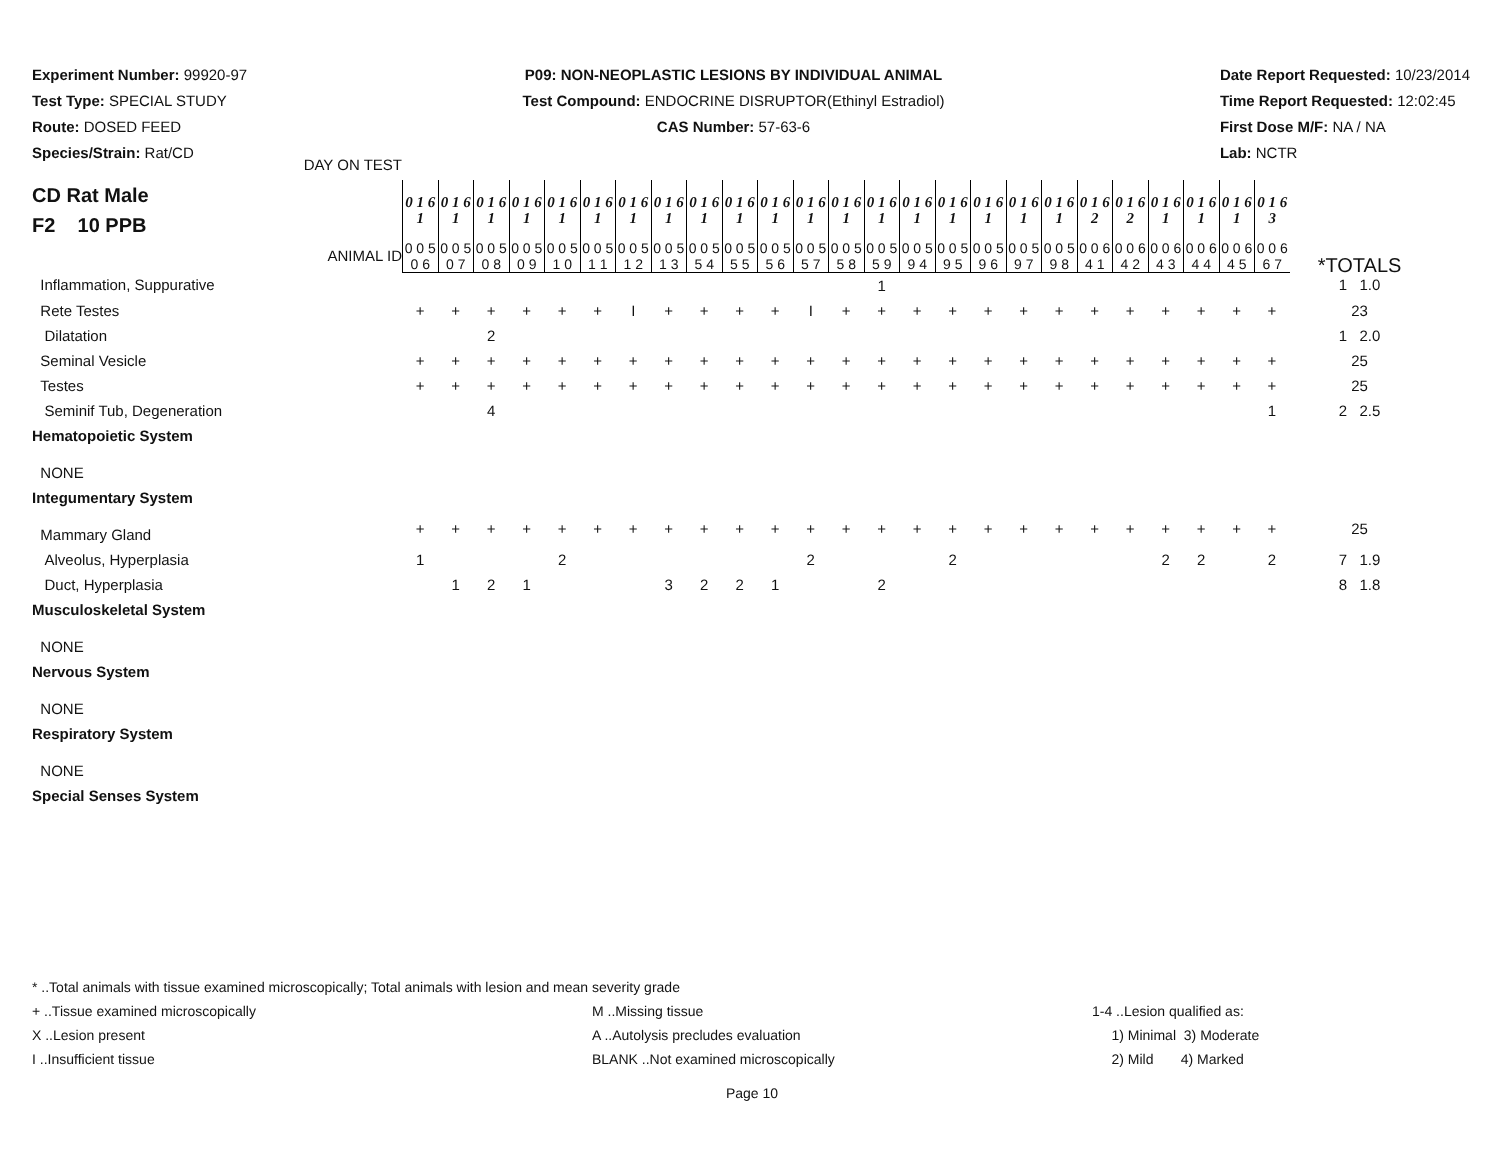Experiment Number: 99920-97
Test Type: SPECIAL STUDY
Route: DOSED FEED
Species/Strain: Rat/CD
P09: NON-NEOPLASTIC LESIONS BY INDIVIDUAL ANIMAL
Test Compound: ENDOCRINE DISRUPTOR(Ethinyl Estradiol)
CAS Number: 57-63-6
Date Report Requested: 10/23/2014
Time Report Requested: 12:02:45
First Dose M/F: NA / NA
Lab: NCTR
| CD Rat Male F2 10 PPB DAY ON TEST | 0 1 6 1 | 0 1 6 1 | 0 1 6 1 | 0 1 6 1 | 0 1 6 1 | 0 1 6 1 | 0 1 6 1 | 0 1 6 1 | 0 1 6 1 | 0 1 6 1 | 0 1 6 1 | 0 1 6 1 | 0 1 6 1 | 0 1 6 1 | 0 1 6 1 | 0 1 6 1 | 0 1 6 1 | 0 1 6 1 | 0 1 6 1 | 0 1 6 2 | 0 1 6 2 | 0 1 6 1 | 0 1 6 1 | 0 1 6 1 | 0 1 6 3 | |
| ANIMAL ID | 0 0 5 0 6 | 0 0 5 0 7 | 0 0 5 0 8 | 0 0 5 0 9 | 0 0 5 1 0 | 0 0 5 1 1 | 0 0 5 1 2 | 0 0 5 1 3 | 0 0 5 5 4 | 0 0 5 5 5 | 0 0 5 5 6 | 0 0 5 5 7 | 0 0 5 5 8 | 0 0 5 5 9 | 0 0 5 9 4 | 0 0 5 9 5 | 0 0 5 9 6 | 0 0 5 9 7 | 0 0 5 9 8 | 0 0 6 4 1 | 0 0 6 4 2 | 0 0 6 4 3 | 0 0 6 4 4 | 0 0 6 4 5 | 0 0 6 6 7 | *TOTALS |
| Inflammation, Suppurative | | | | | | | | | | | | | | 1 | | | | | | | | | | | | 1 1.0 |
| Rete Testes | + | + | + | + | + | + | I | + | + | + | + | I | + | + | + | + | + | + | + | + | + | + | + | + | + | 23 |
| Dilatation | | | 2 | | | | | | | | | | | | | | | | | | | | | | | 1 2.0 |
| Seminal Vesicle | + | + | + | + | + | + | + | + | + | + | + | + | + | + | + | + | + | + | + | + | + | + | + | + | + | 25 |
| Testes | + | + | + | + | + | + | + | + | + | + | + | + | + | + | + | + | + | + | + | + | + | + | + | + | + | 25 |
| Seminif Tub, Degeneration | | | 4 | | | | | | | | | | | | | | | | | | | | | | 1 | 2 2.5 |
| Hematopoietic System | | | | | | | | | | | | | | | | | | | | | | | | | | |
| NONE | | | | | | | | | | | | | | | | | | | | | | | | | | |
| Integumentary System | | | | | | | | | | | | | | | | | | | | | | | | | | |
| Mammary Gland | + | + | + | + | + | + | + | + | + | + | + | + | + | + | + | + | + | + | + | + | + | + | + | + | + | 25 |
| Alveolus, Hyperplasia | 1 | | | | 2 | | | | | | | 2 | | | | 2 | | | | | | 2 | 2 | | 2 | 7 1.9 |
| Duct, Hyperplasia | | 1 | 2 | 1 | | | | 3 | 2 | 2 | 1 | | | 2 | | | | | | | | | | | | 8 1.8 |
| Musculoskeletal System | | | | | | | | | | | | | | | | | | | | | | | | | | |
| NONE | | | | | | | | | | | | | | | | | | | | | | | | | | |
| Nervous System | | | | | | | | | | | | | | | | | | | | | | | | | | |
| NONE | | | | | | | | | | | | | | | | | | | | | | | | | | |
| Respiratory System | | | | | | | | | | | | | | | | | | | | | | | | | | |
| NONE | | | | | | | | | | | | | | | | | | | | | | | | | | |
| Special Senses System | | | | | | | | | | | | | | | | | | | | | | | | | | |
* ..Total animals with tissue examined microscopically; Total animals with lesion and mean severity grade
+ ..Tissue examined microscopically M ..Missing tissue 1-4 ..Lesion qualified as:
X ..Lesion present A ..Autolysis precludes evaluation 1) Minimal 3) Moderate
I ..Insufficient tissue BLANK ..Not examined microscopically 2) Mild 4) Marked
Page 10